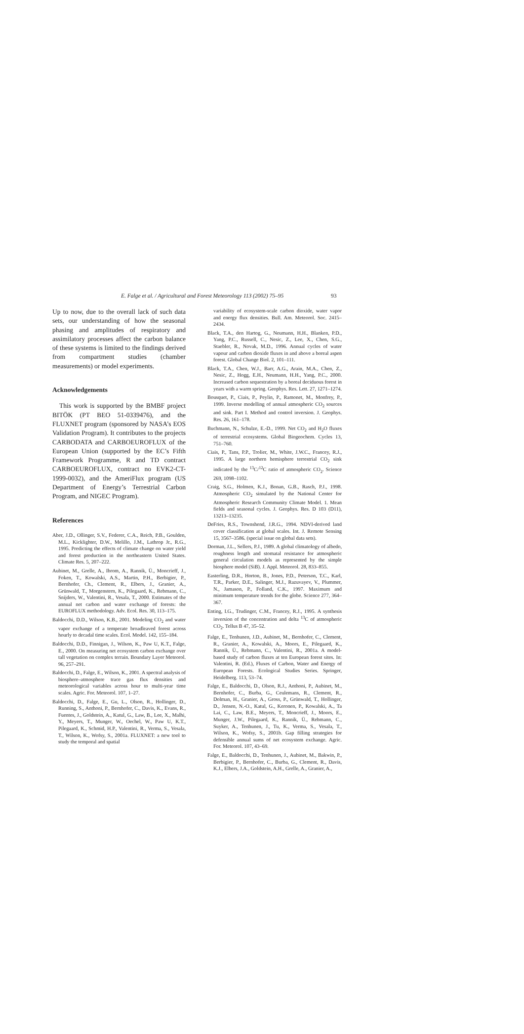E. Falge et al. / Agricultural and Forest Meteorology 113 (2002) 75–95 93
Up to now, due to the overall lack of such data sets, our understanding of how the seasonal phasing and amplitudes of respiratory and assimilatory processes affect the carbon balance of these systems is limited to the findings derived from compartment studies (chamber measurements) or model experiments.
Acknowledgements
This work is supported by the BMBF project BITÖK (PT BEO 51-0339476), and the FLUXNET program (sponsored by NASA’s EOS Validation Program). It contributes to the projects CARBODATA and CARBOEUROFLUX of the European Union (supported by the EC’s Fifth Framework Programme, R and TD contract CARBOEUROFLUX, contract no EVK2-CT-1999-0032), and the AmeriFlux program (US Department of Energy’s Terrestrial Carbon Program, and NIGEC Program).
References
Aber, J.D., Ollinger, S.V., Federer, C.A., Reich, P.B., Goulden, M.L., Kicklighter, D.W., Melillo, J.M., Lathrop Jr., R.G., 1995. Predicting the effects of climate change on water yield and forest production in the northeastern United States. Climate Res. 5, 207–222.
Aubinet, M., Grelle, A., Ibrom, A., Rannik, Ü., Moncrieff, J., Foken, T., Kowalski, A.S., Martin, P.H., Berbigier, P., Bernhofer, Ch., Clement, R., Elbers, J., Granier, A., Grünwald, T., Morgenstern, K., Pilegaard, K., Rebmann, C., Snijders, W., Valentini, R., Vesala, T., 2000. Estimates of the annual net carbon and water exchange of forests: the EUROFLUX methodology. Adv. Ecol. Res. 30, 113–175.
Baldocchi, D.D., Wilson, K.B., 2001. Modeling CO<sub>2</sub> and water vapor exchange of a temperate broadleaved forest across hourly to decadal time scales. Ecol. Model. 142, 155–184.
Baldocchi, D.D., Finnigan, J., Wilson, K., Paw U, K.T., Falge, E., 2000. On measuring net ecosystem carbon exchange over tall vegetation on complex terrain. Boundary Layer Meteorol. 96, 257–291.
Baldocchi, D., Falge, E., Wilson, K., 2001. A spectral analysis of biosphere–atmosphere trace gas flux densities and meteorological variables across hour to multi-year time scales. Agric. For. Meteorol. 107, 1–27.
Baldocchi, D., Falge, E., Gu, L., Olson, R., Hollinger, D., Running, S., Anthoni, P., Bernhofer, C., Davis, K., Evans, R., Fuentes, J., Goldstein, A., Katul, G., Law, B., Lee, X., Malhi, Y., Meyers, T., Munger, W., Oechel, W., Paw U, K.T., Pilegaard, K., Schmid, H.P., Valentini, R., Verma, S., Vesala, T., Wilson, K., Wofsy, S., 2001a. FLUXNET: a new tool to study the temporal and spatial
variability of ecosystem-scale carbon dioxide, water vapor and energy flux densities. Bull. Am. Meteorol. Soc. 2415–2434.
Black, T.A., den Hartog, G., Neumann, H.H., Blanken, P.D., Yang, P.C., Russell, C., Nesic, Z., Lee, X., Chen, S.G., Staebler, R., Novak, M.D., 1996. Annual cycles of water vapour and carbon dioxide fluxes in and above a boreal aspen forest. Global Change Biol. 2, 101–111.
Black, T.A., Chen, W.J., Barr, A.G., Arain, M.A., Chen, Z., Nesic, Z., Hogg, E.H., Neumann, H.H., Yang, P.C., 2000. Increased carbon sequestration by a boreal deciduous forest in years with a warm spring. Geophys. Res. Lett. 27, 1271–1274.
Bousquet, P., Ciais, P., Peylin, P., Ramonet, M., Monfrey, P., 1999. Inverse modelling of annual atmospheric CO<sub>2</sub> sources and sink. Part I. Method and control inversion. J. Geophys. Res. 26, 161–178.
Buchmann, N., Schulze, E.-D., 1999. Net CO<sub>2</sub> and H<sub>2</sub>O fluxes of terrestrial ecosystems. Global Biogeochem. Cycles 13, 751–760.
Ciais, P., Tans, P.P., Trolier, M., White, J.W.C., Francey, R.J., 1995. A large northern hemisphere terrestrial CO<sub>2</sub> sink indicated by the <sup>13</sup>C/<sup>12</sup>C ratio of atmospheric CO<sub>2</sub>. Science 269, 1098–1102.
Craig, S.G., Holmen, K.J., Bonan, G.B., Rasch, P.J., 1998. Atmospheric CO<sub>2</sub> simulated by the National Center for Atmospheric Research Community Climate Model. 1. Mean fields and seasonal cycles. J. Geophys. Res. D 103 (D11), 13213–13235.
DeFries, R.S., Townshend, J.R.G., 1994. NDVI-derived land cover classification at global scales. Int. J. Remote Sensing 15, 3567–3586. (special issue on global data sets).
Dorman, J.L., Sellers, P.J., 1989. A global climatology of albedo, roughness length and stomatal resistance for atmospheric general circulation models as represented by the simple biosphere model (SiB). J. Appl. Meteorol. 28, 833–855.
Easterling, D.R., Horton, B., Jones, P.D., Peterson, T.C., Karl, T.R., Parker, D.E., Salinger, M.J., Razuvayev, V., Plummer, N., Jamason, P., Folland, C.K., 1997. Maximum and minimum temperature trends for the globe. Science 277, 364–367.
Enting, I.G., Trudinger, C.M., Francey, R.J., 1995. A synthesis inversion of the concentration and delta <sup>13</sup>C of atmospheric CO<sub>2</sub>. Tellus B 47, 35–52.
Falge, E., Tenhunen, J.D., Aubinet, M., Bernhofer, C., Clement, R., Granier, A., Kowalski, A., Moors, E., Pilegaard, K., Rannik, Ü., Rebmann, C., Valentini, R., 2001a. A model-based study of carbon fluxes at ten European forest sites. In: Valentini, R. (Ed.), Fluxes of Carbon, Water and Energy of European Forests. Ecological Studies Series. Springer, Heidelberg. 113, 53–74.
Falge, E., Baldocchi, D., Olson, R.J., Anthoni, P., Aubinet, M., Bernhofer, C., Burba, G., Ceulemans, R., Clement, R., Dolman, H., Granier, A., Gross, P., Grünwald, T., Hollinger, D., Jensen, N.-O., Katul, G., Keronen, P., Kowalski, A., Ta Lai, C., Law, B.E., Meyers, T., Moncrieff, J., Moors, E., Munger, J.W., Pilegaard, K., Rannik, Ü., Rebmann, C., Suyker, A., Tenhunen, J., Tu, K., Verma, S., Vesala, T., Wilson, K., Wofsy, S., 2001b. Gap filling strategies for defensible annual sums of net ecosystem exchange. Agric. For. Meteorol. 107, 43–69.
Falge, E., Baldocchi, D., Tenhunen, J., Aubinet, M., Bakwin, P., Berbigier, P., Bernhofer, C., Burba, G., Clement, R., Davis, K.J., Elbers, J.A., Goldstein, A.H., Grelle, A., Granier, A.,